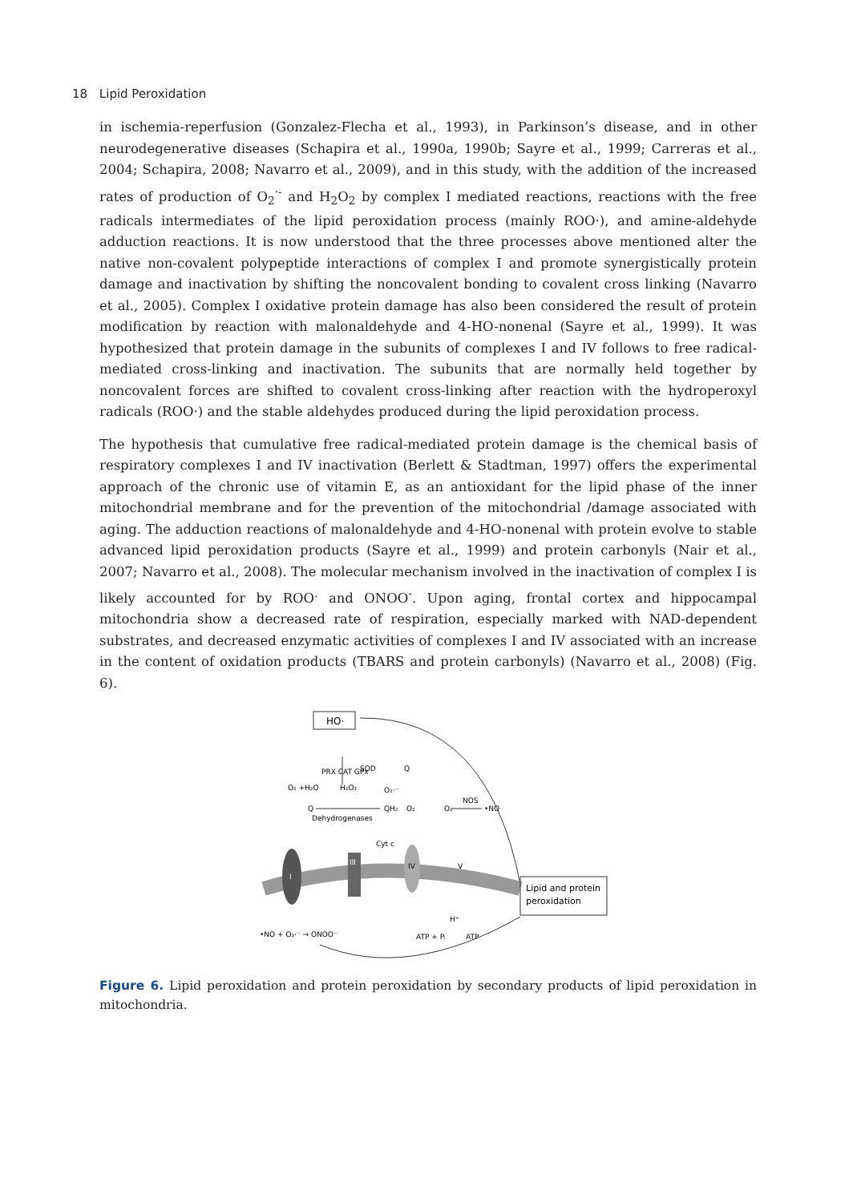18 Lipid Peroxidation
in ischemia-reperfusion (Gonzalez-Flecha et al., 1993), in Parkinson’s disease, and in other neurodegenerative diseases (Schapira et al., 1990a, 1990b; Sayre et al., 1999; Carreras et al., 2004; Schapira, 2008; Navarro et al., 2009), and in this study, with the addition of the increased rates of production of O<sub>2</sub><sup>·-</sup> and H<sub>2</sub>O<sub>2</sub> by complex I mediated reactions, reactions with the free radicals intermediates of the lipid peroxidation process (mainly ROO·), and amine-aldehyde adduction reactions. It is now understood that the three processes above mentioned alter the native non-covalent polypeptide interactions of complex I and promote synergistically protein damage and inactivation by shifting the noncovalent bonding to covalent cross linking (Navarro et al., 2005). Complex I oxidative protein damage has also been considered the result of protein modification by reaction with malonaldehyde and 4-HO-nonenal (Sayre et al., 1999). It was hypothesized that protein damage in the subunits of complexes I and IV follows to free radical-mediated cross-linking and inactivation. The subunits that are normally held together by noncovalent forces are shifted to covalent cross-linking after reaction with the hydroperoxyl radicals (ROO·) and the stable aldehydes produced during the lipid peroxidation process.
The hypothesis that cumulative free radical-mediated protein damage is the chemical basis of respiratory complexes I and IV inactivation (Berlett & Stadtman, 1997) offers the experimental approach of the chronic use of vitamin E, as an antioxidant for the lipid phase of the inner mitochondrial membrane and for the prevention of the mitochondrial /damage associated with aging. The adduction reactions of malonaldehyde and 4-HO-nonenal with protein evolve to stable advanced lipid peroxidation products (Sayre et al., 1999) and protein carbonyls (Nair et al., 2007; Navarro et al., 2008). The molecular mechanism involved in the inactivation of complex I is likely accounted for by ROO<sup>.</sup> and ONOO<sup>-</sup>. Upon aging, frontal cortex and hippocampal mitochondria show a decreased rate of respiration, especially marked with NAD-dependent substrates, and decreased enzymatic activities of complexes I and IV associated with an increase in the content of oxidation products (TBARS and protein carbonyls) (Navarro et al., 2008) (Fig. 6).
HO·
O₂ +H₂O
PRX CAT GPx
H₂O₂
SOD
O₂·⁻
Q
Q
Dehydrogenases
QH₂
O₂
O₂
NOS
•NO
I
III
IV
V
Cyt c
Lipid and protein
peroxidation
•NO + O₂·⁻ → ONOO⁻
ATP + Pᵢ
ATP
H⁺
Figure 6. Lipid peroxidation and protein peroxidation by secondary products of lipid peroxidation in mitochondria.